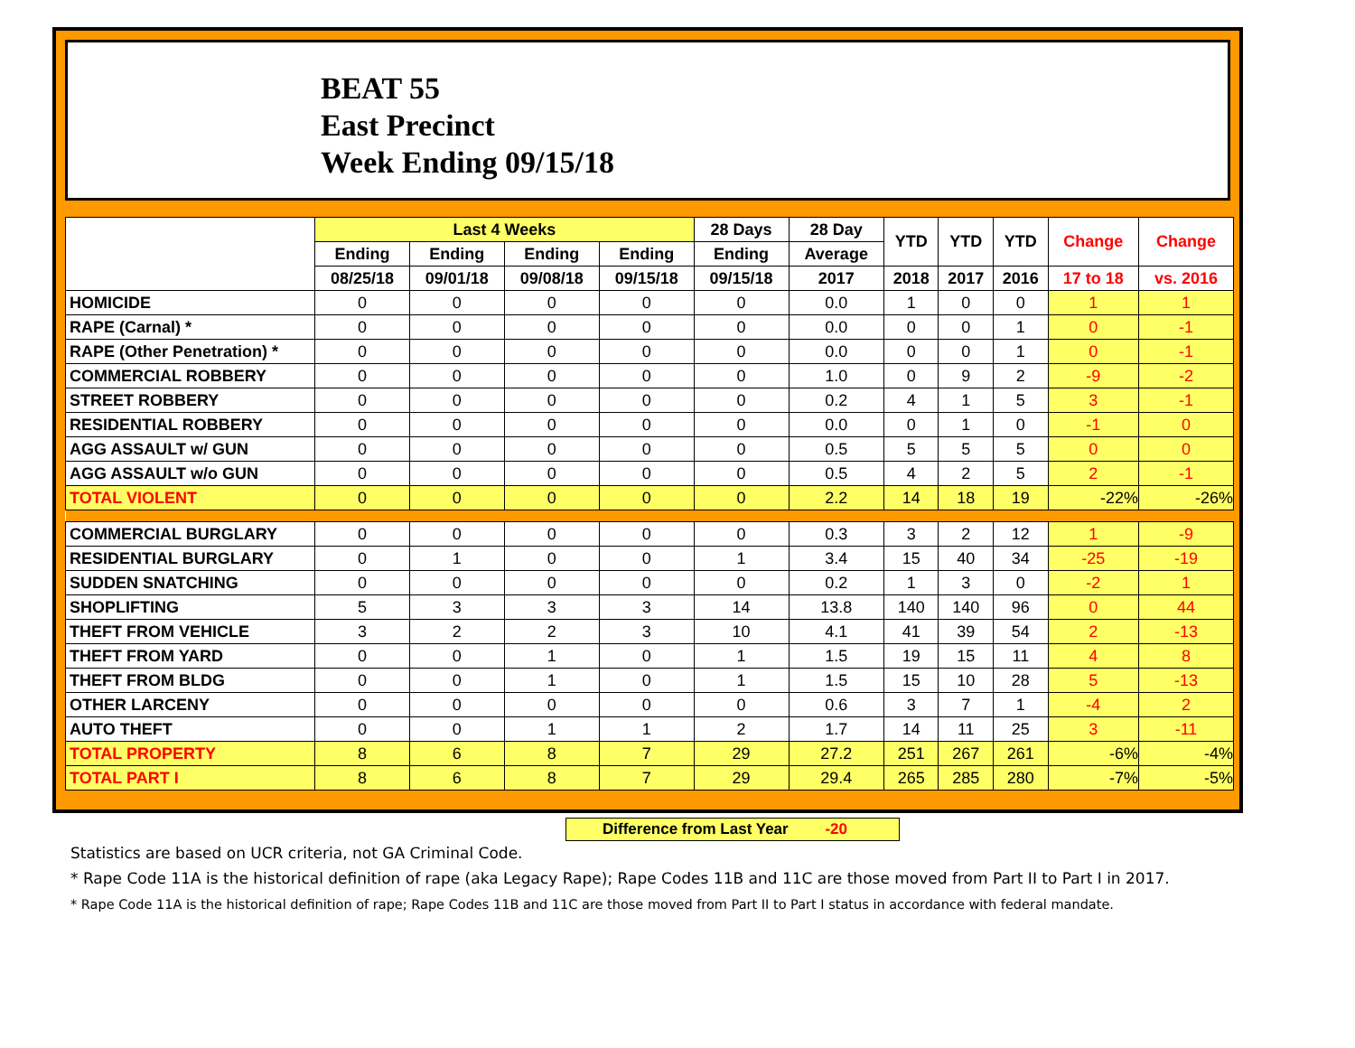BEAT 55
East Precinct
Week Ending 09/15/18
| | Last 4 Weeks | | | | 28 Days | 28 Day | YTD | YTD | YTD | Change | Change |
| --- | --- | --- | --- | --- | --- | --- | --- | --- | --- | --- | --- |
| | Ending | Ending | Ending | Ending | Ending | Average | | | | | |
| | 08/25/18 | 09/01/18 | 09/08/18 | 09/15/18 | 09/15/18 | 2017 | 2018 | 2017 | 2016 | 17 to 18 | vs. 2016 |
| HOMICIDE | 0 | 0 | 0 | 0 | 0 | 0.0 | 1 | 0 | 0 | 1 | 1 |
| RAPE (Carnal) * | 0 | 0 | 0 | 0 | 0 | 0.0 | 0 | 0 | 1 | 0 | -1 |
| RAPE (Other Penetration) * | 0 | 0 | 0 | 0 | 0 | 0.0 | 0 | 0 | 1 | 0 | -1 |
| COMMERCIAL ROBBERY | 0 | 0 | 0 | 0 | 0 | 1.0 | 0 | 9 | 2 | -9 | -2 |
| STREET ROBBERY | 0 | 0 | 0 | 0 | 0 | 0.2 | 4 | 1 | 5 | 3 | -1 |
| RESIDENTIAL ROBBERY | 0 | 0 | 0 | 0 | 0 | 0.0 | 0 | 1 | 0 | -1 | 0 |
| AGG ASSAULT w/ GUN | 0 | 0 | 0 | 0 | 0 | 0.5 | 5 | 5 | 5 | 0 | 0 |
| AGG ASSAULT w/o GUN | 0 | 0 | 0 | 0 | 0 | 0.5 | 4 | 2 | 5 | 2 | -1 |
| TOTAL VIOLENT | 0 | 0 | 0 | 0 | 0 | 2.2 | 14 | 18 | 19 | -22% | -26% |
| COMMERCIAL BURGLARY | 0 | 0 | 0 | 0 | 0 | 0.3 | 3 | 2 | 12 | 1 | -9 |
| RESIDENTIAL BURGLARY | 0 | 1 | 0 | 0 | 1 | 3.4 | 15 | 40 | 34 | -25 | -19 |
| SUDDEN SNATCHING | 0 | 0 | 0 | 0 | 0 | 0.2 | 1 | 3 | 0 | -2 | 1 |
| SHOPLIFTING | 5 | 3 | 3 | 3 | 14 | 13.8 | 140 | 140 | 96 | 0 | 44 |
| THEFT FROM VEHICLE | 3 | 2 | 2 | 3 | 10 | 4.1 | 41 | 39 | 54 | 2 | -13 |
| THEFT FROM YARD | 0 | 0 | 1 | 0 | 1 | 1.5 | 19 | 15 | 11 | 4 | 8 |
| THEFT FROM BLDG | 0 | 0 | 1 | 0 | 1 | 1.5 | 15 | 10 | 28 | 5 | -13 |
| OTHER LARCENY | 0 | 0 | 0 | 0 | 0 | 0.6 | 3 | 7 | 1 | -4 | 2 |
| AUTO THEFT | 0 | 0 | 1 | 1 | 2 | 1.7 | 14 | 11 | 25 | 3 | -11 |
| TOTAL PROPERTY | 8 | 6 | 8 | 7 | 29 | 27.2 | 251 | 267 | 261 | -6% | -4% |
| TOTAL PART I | 8 | 6 | 8 | 7 | 29 | 29.4 | 265 | 285 | 280 | -7% | -5% |
Difference from Last Year -20
Statistics are based on UCR criteria, not GA Criminal Code.
* Rape Code 11A is the historical definition of rape (aka Legacy Rape); Rape Codes 11B and 11C are those moved from Part II to Part I in 2017.
* Rape Code 11A is the historical definition of rape; Rape Codes 11B and 11C are those moved from Part II to Part I status in accordance with federal mandate.